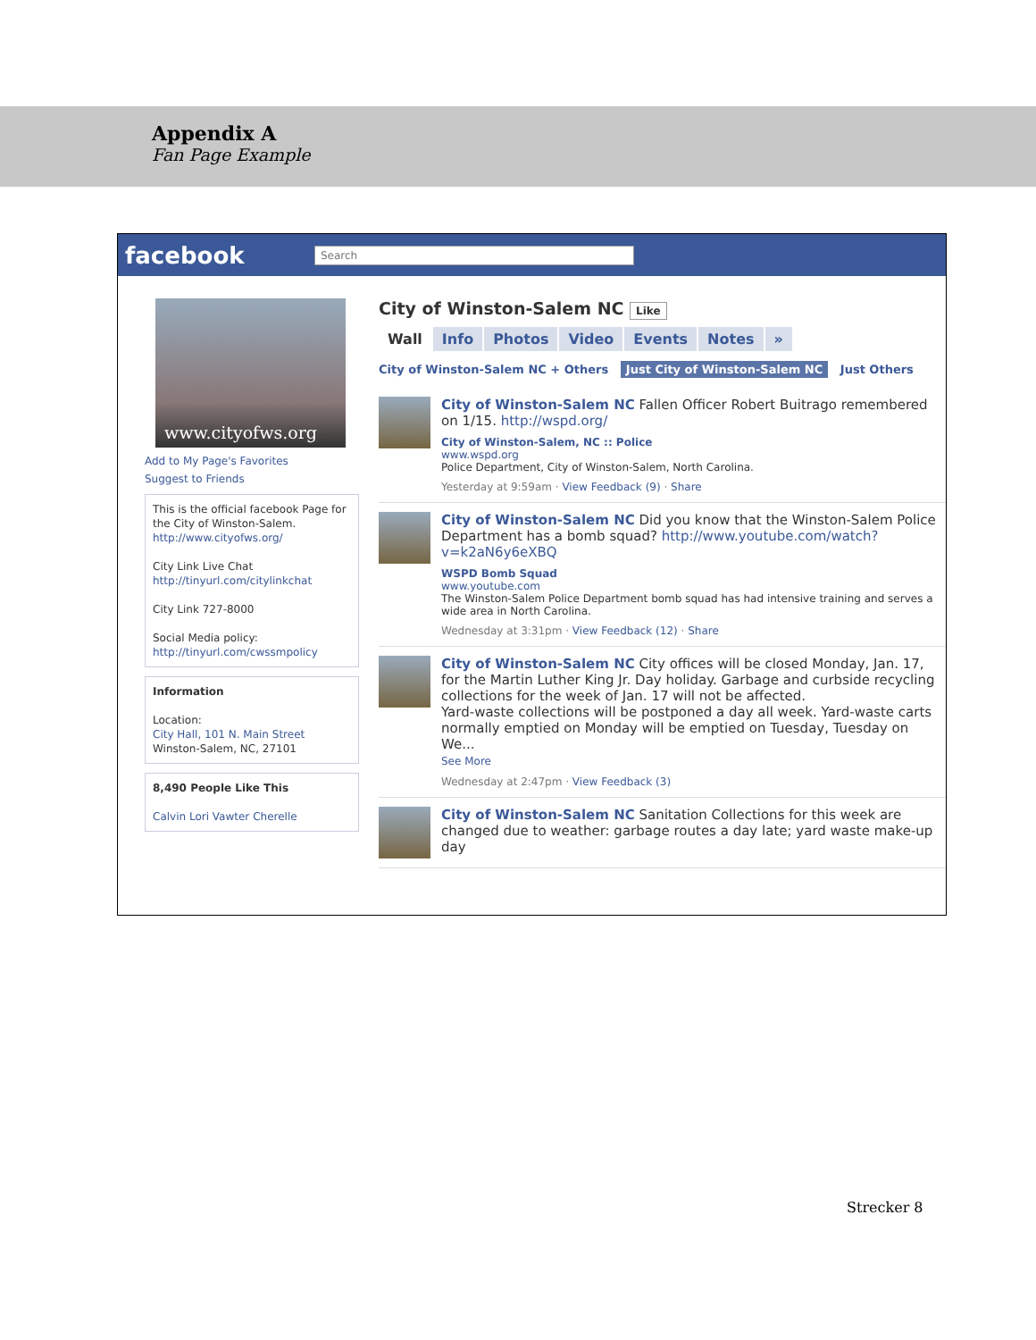Appendix A
Fan Page Example
facebook
Search
www.cityofws.org
Add to My Page's Favorites
Suggest to Friends
This is the official facebook Page for the City of Winston-Salem. http://www.cityofws.org/
City Link Live Chat
http://tinyurl.com/citylinkchat
City Link 727-8000
Social Media policy:
http://tinyurl.com/cwssmpolicy
Information
Location:
City Hall, 101 N. Main Street
Winston-Salem, NC, 27101
8,490 People Like This
Calvin Lori Vawter Cherelle
City of Winston-Salem NC Like
Wall Info Photos Video Events Notes »
City of Winston-Salem NC + Others Just City of Winston-Salem NC Just Others
City of Winston-Salem NC Fallen Officer Robert Buitrago remembered on 1/15. http://wspd.org/
City of Winston-Salem, NC :: Police
www.wspd.org
Police Department, City of Winston-Salem, North Carolina.
Yesterday at 9:59am · View Feedback (9) · Share
City of Winston-Salem NC Did you know that the Winston-Salem Police Department has a bomb squad? http://www.youtube.com/watch?v=k2aN6y6eXBQ
WSPD Bomb Squad
www.youtube.com
The Winston-Salem Police Department bomb squad has had intensive training and serves a wide area in North Carolina.
Wednesday at 3:31pm · View Feedback (12) · Share
City of Winston-Salem NC City offices will be closed Monday, Jan. 17, for the Martin Luther King Jr. Day holiday. Garbage and curbside recycling collections for the week of Jan. 17 will not be affected.
Yard-waste collections will be postponed a day all week. Yard-waste carts normally emptied on Monday will be emptied on Tuesday, Tuesday on We...
See More
Wednesday at 2:47pm · View Feedback (3)
City of Winston-Salem NC Sanitation Collections for this week are changed due to weather: garbage routes a day late; yard waste make-up day
Strecker 8